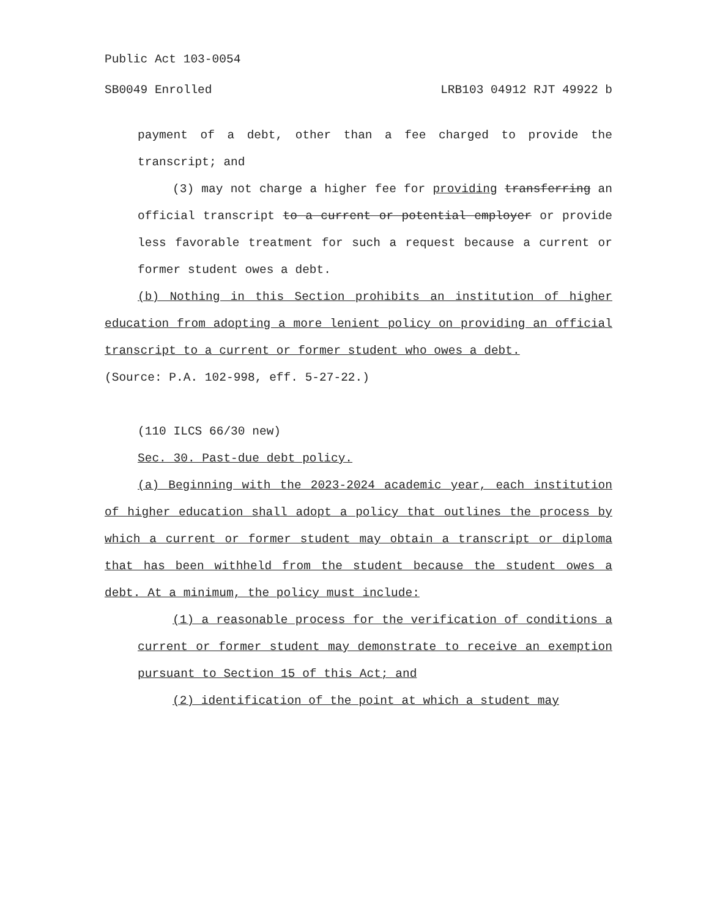Public Act 103-0054
SB0049 Enrolled LRB103 04912 RJT 49922 b
payment of a debt, other than a fee charged to provide the transcript; and
(3) may not charge a higher fee for providing transferring an official transcript to a current or potential employer or provide less favorable treatment for such a request because a current or former student owes a debt.
(b) Nothing in this Section prohibits an institution of higher education from adopting a more lenient policy on providing an official transcript to a current or former student who owes a debt.
(Source: P.A. 102-998, eff. 5-27-22.)
(110 ILCS 66/30 new)
Sec. 30. Past-due debt policy.
(a) Beginning with the 2023-2024 academic year, each institution of higher education shall adopt a policy that outlines the process by which a current or former student may obtain a transcript or diploma that has been withheld from the student because the student owes a debt. At a minimum, the policy must include:
(1) a reasonable process for the verification of conditions a current or former student may demonstrate to receive an exemption pursuant to Section 15 of this Act; and
(2) identification of the point at which a student may